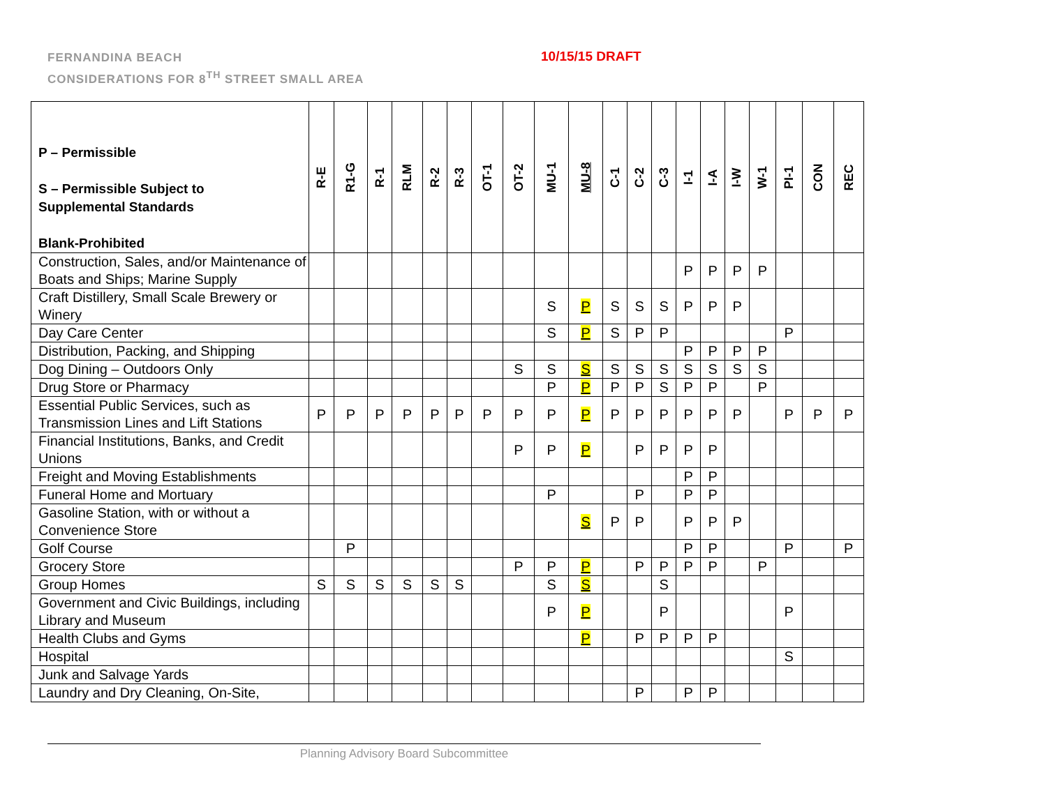FERNANDINA BEACH
CONSIDERATIONS FOR 8<sup>TH</sup> STREET SMALL AREA
10/15/15 DRAFT
| P – Permissible S – Permissible Subject to Supplemental Standards Blank-Prohibited | R-E | R1-G | R-1 | RLM | R-2 | R-3 | OT-1 | OT-2 | MU-1 | MU-8 | C-1 | C-2 | C-3 | I-1 | I-A | I-W | W-1 | PI-1 | CON | REC |
| --- | --- | --- | --- | --- | --- | --- | --- | --- | --- | --- | --- | --- | --- | --- | --- | --- | --- | --- | --- | --- |
| Construction, Sales, and/or Maintenance of Boats and Ships; Marine Supply | | | | | | | | | | | | | | P | P | P | P | | | |
| Craft Distillery, Small Scale Brewery or Winery | | | | | | | | | S | P | S | S | S | P | P | P | | | | |
| Day Care Center | | | | | | | | | S | P | S | P | P | | | | | P | | |
| Distribution, Packing, and Shipping | | | | | | | | | | | | | | P | P | P | P | | | |
| Dog Dining – Outdoors Only | | | | | | | | S | S | S | S | S | S | S | S | S | S | | | |
| Drug Store or Pharmacy | | | | | | | | | P | P | P | P | S | P | P | | P | | | |
| Essential Public Services, such as Transmission Lines and Lift Stations | P | P | P | P | P | P | P | P | P | P | P | P | P | P | P | P | | P | P | P |
| Financial Institutions, Banks, and Credit Unions | | | | | | | | P | P | P | | P | P | P | P | | | | | |
| Freight and Moving Establishments | | | | | | | | | | | | | | P | P | | | | | |
| Funeral Home and Mortuary | | | | | | | | | P | | | P | | P | P | | | | | |
| Gasoline Station, with or without a Convenience Store | | | | | | | | | | S | P | P | | P | P | P | | | | |
| Golf Course | | P | | | | | | | | | | | | P | P | | | P | | P |
| Grocery Store | | | | | | | | P | P | P | | P | P | P | P | | P | | | |
| Group Homes | S | S | S | S | S | S | | | S | S | | | S | | | | | | | |
| Government and Civic Buildings, including Library and Museum | | | | | | | | | P | P | | | P | | | | | P | | |
| Health Clubs and Gyms | | | | | | | | | | P | | P | P | P | P | | | | | |
| Hospital | | | | | | | | | | | | | | | | | | S | | |
| Junk and Salvage Yards | | | | | | | | | | | | | | | | | | | | |
| Laundry and Dry Cleaning, On-Site, | | | | | | | | | | | | P | | P | P | | | | | |
Planning Advisory Board Subcommittee